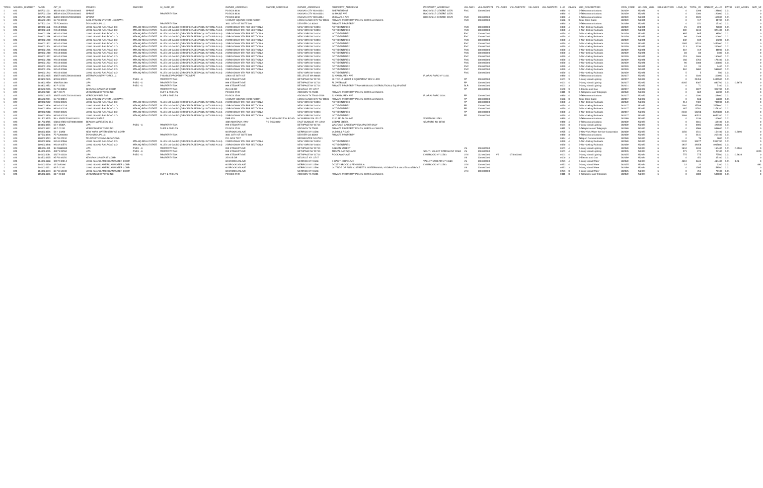| TOWN | SCHOOL_DISTRICT | PARID | ALT_ID | OWNER1 | OWNER2 | IN_CARE_OF | OWNER_ADDRESS1 | OWNER_ADDRESS2 | OWNER_ADDRESS3 | PROPERTY_ADDRESS1 | PROPERTY_ADDRESS2 | VILLAGE1 | VILLAGEPCT1 | VILLAGE2 | VILLAGEPCT2 | VILLAGE3 | VILLAGEPCT3 | LUC | CLASS | LUC_DESCRIPTION | SWIS_CODE | SCHOOL_SWIS | ROLLSECTION | LAND_AV | TOTAL_AV | MARKET_VALUE | RATIO | SIZE_ACRES | SIZE_SF |
| --- | --- | --- | --- | --- | --- | --- | --- | --- | --- | --- | --- | --- | --- | --- | --- | --- | --- | --- | --- | --- | --- | --- | --- | --- | --- | --- | --- | --- | --- |
| 1 | 021 | 1057021001 | 38348 0001C57000100002 | SPRINT | | | PO BOX 8430 | | KANSAS CITY MO 64114 | SHEPHERD ST | ROCKVILLE CENTRE 11570 | RVC | 100.000000 | | | | | 0360 | 4 | 3-Telecommunications | 282029 | 282021 | 6 | 0 | 1298 | 129800 | 0.01 | | 0 |
| 1 | 021 | 1057021020 | 38539 0020C57000100001 | SPRINT | | PROPERTY TAX | PO BOX 8430 | | KANSAS CITY MO 64114 | 40 MAINE AVE | ROCKVILLE CENTRE 11570 | | | | | | | 0360 | 4 | 3-Telecommunications | 282029 | 282021 | 6 | 0 | 1200 | 120000 | 0.01 | | 0 |
| 1 | 021 | 1057021059 | 38290 0059C57000100001 | SPRINT | | | PO BOX 8430 | | KANSAS CITY MO 64114 | 250 MAPLE AVE | ROCKVILLE CENTRE 11570 | RVC | 100.000000 | | | | | 0360 | 4 | 3-Telecommunications | 282029 | 282021 | 6 | 0 | 1109 | 110900 | 0.01 | | 0 |
| 1 | 021 | 1065021013 | 65 PU 00130 | CABLEVISION SYSTEM LIGHTPATH | | | 1 COURT SQUARE 33RD FLOOR | | LONG ISLAND CITY NY 11101 | PRIVATE PROPERTY POLES, WIRES & CABLES | | RVC | 100.000000 | | | | | 0678 | 3 | Fiber Optic Cable | 282029 | 282021 | 6 | 0 | 117 | 11700 | 0.01 | | 0 |
| 1 | 021 | 1075021044 | 75 PXX00440 | ZAYO GROUP LLC | | PROPERTY TAX | 3621 18TH ST SUITE 100 | | DENVER CO 80202 | PRIVATE PROPERTY | | | | | | | | 0360 | 3 | 3-Telecommunications | 282089 | 282021 | 6 | 0 | 151 | 15100 | 0.01 | | 0 |
| 1 | 021 | 1090021188 | 99144 00388 | LONG ISLAND RAILROAD CO. | MTA HQ REAL ESTATE | ALLEN LO GALBO (DIR OF LEASES/ACQUISITIONS A4.44) | 2 BROADWAY 4TH FLR SECTION A | | NEW YORK NY 10004 | NOT IDENTIFIED | | RVC | 100.000000 | | | | | 0430 | 4 | 3-Non-Ceiling Railroads | 282029 | 282021 | 6 | 21 | 220 | 22000 | 0.01 | | 0 |
| 1 | 021 | 1090021190 | 99144 00388 | LONG ISLAND RAILROAD CO. | MTA HQ REAL ESTATE | ALLEN LO GALBO (DIR OF LEASES/ACQUISITIONS A4.44) | 2 BROADWAY 4TH FLR SECTION A | | NEW YORK NY 10004 | NOT IDENTIFIED | | RVC | 100.000000 | | | | | 0430 | 4 | 3-Non-Ceiling Railroads | 282029 | 282021 | 6 | 309 | 3244 | 324400 | 0.01 | | 0 |
| 1 | 021 | 1090021196 | 99144 00388 | LONG ISLAND RAILROAD CO. | MTA HQ REAL ESTATE | ALLEN LO GALBO (DIR OF LEASES/ACQUISITIONS A4.44) | 2 BROADWAY 4TH FLR SECTION A | | NEW YORK NY 10004 | NOT IDENTIFIED | | RVC | 100.000000 | | | | | 0430 | 4 | 3-Non-Ceiling Railroads | 282029 | 282021 | 6 | 985 | 985 | 98500 | 0.01 | | 0 |
| 1 | 021 | 1090021198 | 99144 00388 | LONG ISLAND RAILROAD CO. | MTA HQ REAL ESTATE | ALLEN LO GALBO (DIR OF LEASES/ACQUISITIONS A4.44) | 2 BROADWAY 4TH FLR SECTION A | | NEW YORK NY 10004 | NOT IDENTIFIED | | RVC | 100.000000 | | | | | 0430 | 4 | 3-Non-Ceiling Railroads | 282029 | 282021 | 6 | 96 | 1008 | 100800 | 0.01 | | 0 |
| 1 | 021 | 1090021200 | 99144 00388 | LONG ISLAND RAILROAD CO. | MTA HQ REAL ESTATE | ALLEN LO GALBO (DIR OF LEASES/ACQUISITIONS A4.44) | 2 BROADWAY 4TH FLR SECTION A | | NEW YORK NY 10004 | NOT IDENTIFIED | | RVC | 100.000000 | | | | | 0430 | 4 | 3-Non-Ceiling Railroads | 282029 | 282021 | 6 | 632 | 632 | 63200 | 0.01 | | 0 |
| 1 | 021 | 1090021202 | 99144 00388 | LONG ISLAND RAILROAD CO. | MTA HQ REAL ESTATE | ALLEN LO GALBO (DIR OF LEASES/ACQUISITIONS A4.44) | 2 BROADWAY 4TH FLR SECTION A | | NEW YORK NY 10004 | NOT IDENTIFIED | | RVC | 100.000000 | | | | | 0430 | 4 | 3-Non-Ceiling Railroads | 282029 | 282021 | 6 | 1385 | 14520 | 1452000 | 0.01 | | 0 |
| 1 | 021 | 1090021204 | 99144 00388 | LONG ISLAND RAILROAD CO. | MTA HQ REAL ESTATE | ALLEN LO GALBO (DIR OF LEASES/ACQUISITIONS A4.44) | 2 BROADWAY 4TH FLR SECTION A | | NEW YORK NY 10004 | NOT IDENTIFIED | | RVC | 100.000000 | | | | | 0430 | 4 | 3-Non-Ceiling Railroads | 282029 | 282021 | 6 | 213 | 2236 | 223600 | 0.01 | | 0 |
| 1 | 021 | 1090021206 | 99144 00388 | LONG ISLAND RAILROAD CO. | MTA HQ REAL ESTATE | ALLEN LO GALBO (DIR OF LEASES/ACQUISITIONS A4.44) | 2 BROADWAY 4TH FLR SECTION A | | NEW YORK NY 10004 | NOT IDENTIFIED | | RVC | 100.000000 | | | | | 0430 | 4 | 3-Non-Ceiling Railroads | 282029 | 282021 | 6 | 319 | 319 | 31900 | 0.01 | | 0 |
| 1 | 021 | 1090021210 | 99144 00388 | LONG ISLAND RAILROAD CO. | MTA HQ REAL ESTATE | ALLEN LO GALBO (DIR OF LEASES/ACQUISITIONS A4.44) | 2 BROADWAY 4TH FLR SECTION A | | NEW YORK NY 10004 | NOT IDENTIFIED | | RVC | 100.000000 | | | | | 0430 | 4 | 3-Non-Ceiling Railroads | 282029 | 282021 | 6 | 83 | 83 | 8300 | 0.01 | | 0 |
| 1 | 021 | 1090021212 | 99144 00388 | LONG ISLAND RAILROAD CO. | MTA HQ REAL ESTATE | ALLEN LO GALBO (DIR OF LEASES/ACQUISITIONS A4.44) | 2 BROADWAY 4TH FLR SECTION A | | NEW YORK NY 10004 | NOT IDENTIFIED | | RVC | 100.000000 | | | | | 0430 | 4 | 3-Non-Ceiling Railroads | 282029 | 282021 | 6 | 153 | 1606 | 160600 | 0.01 | | 0 |
| 1 | 021 | 1090021218 | 99144 00388 | LONG ISLAND RAILROAD CO. | MTA HQ REAL ESTATE | ALLEN LO GALBO (DIR OF LEASES/ACQUISITIONS A4.44) | 2 BROADWAY 4TH FLR SECTION A | | NEW YORK NY 10004 | NOT IDENTIFIED | | RVC | 100.000000 | | | | | 0430 | 4 | 3-Non-Ceiling Railroads | 282029 | 282021 | 6 | 168 | 1764 | 176400 | 0.01 | | 0 |
| 1 | 021 | 1090021222 | 99144 00388 | LONG ISLAND RAILROAD CO. | MTA HQ REAL ESTATE | ALLEN LO GALBO (DIR OF LEASES/ACQUISITIONS A4.44) | 2 BROADWAY 4TH FLR SECTION A | | NEW YORK NY 10004 | NOT IDENTIFIED | | RVC | 100.000000 | | | | | 0430 | 4 | 3-Non-Ceiling Railroads | 282029 | 282021 | 6 | 96 | 1008 | 100800 | 0.01 | | 0 |
| 1 | 021 | 1090021230 | 99144 00298 | LONG ISLAND RAILROAD CO. | MTA HQ REAL ESTATE | ALLEN LO GALBO (DIR OF LEASES/ACQUISITIONS A4.44) | 2 BROADWAY 4TH FLR SECTION A | | NEW YORK NY 10004 | NOT IDENTIFIED | | RVC | 100.000000 | | | | | 0430 | 4 | 3-Non-Ceiling Railroads | 282029 | 282021 | 6 | 24 | 24 | 2400 | 0.01 | | 0 |
| 1 | 021 | 1090021236 | 99144 00388 | LONG ISLAND RAILROAD CO. | MTA HQ REAL ESTATE | ALLEN LO GALBO (DIR OF LEASES/ACQUISITIONS A4.44) | 2 BROADWAY 4TH FLR SECTION A | | NEW YORK NY 10004 | NOT IDENTIFIED | | RVC | 100.000000 | | | | | 0430 | 4 | 3-Non-Ceiling Railroads | 282029 | 282021 | 6 | 562 | 5890 | 589000 | 0.01 | | 0 |
| 1 | 021 | 1090021242 | 99144 00388 | LONG ISLAND RAILROAD CO. | MTA HQ REAL ESTATE | ALLEN LO GALBO (DIR OF LEASES/ACQUISITIONS A4.44) | 2 BROADWAY 4TH FLR SECTION A | | NEW YORK NY 10004 | NOT IDENTIFIED | | RVC | 100.000000 | | | | | 0430 | 4 | 3-Non-Ceiling Railroads | 282029 | 282021 | 6 | 5 | 5 | 500 | 0.01 | | 0 |
| 1 | 022 | 1035022405 | 32057 0405C59000100006 | METROPCS NEW YORK LLC | | T-MOBILE PROPERTY TAX DEPT | 12920 SE 38TH ST | | BELLEVUE WA 98006 | 22 VAN BUREN AVE | FLORAL PARK NY 11001 | | | | | | | 0360 | 4 | 3-Telecommunications | 282007 | 282022 | 6 | 0 | 1100 | 110000 | 0.01 | | 0 |
| 1 | 022 | 1038022345 | 80101 00320 | LIPA | PSEG - LI | PROPERTY TAX | 999 STEWART AVE | | BETHPAGE NY 11714 | 32-7,32-17 SHEET 1 EQUIPMENT ONLY LIRR | | FP | 100.000000 | | | | | 0101 | 3 | 3-Long Island Lighting | 282007 | 282022 | 6 | 0 | 24455 | 2445500 | 0.01 | | 0 |
| 1 | 022 | 1038022350 | 32067001460 | LIPA | PSEG - LI | PROPERTY TAX | 999 STEWART AVE | | BETHPAGE NY 11714 | FLOWER AVE | | FP | 100.000000 | | | | | 0101 | 4 | 3-Long Island Lighting | 282007 | 282022 | 6 | 8165 | 8307 | 830700 | 0.01 | 0.8678 | 0 |
| 1 | 022 | 1038022352 | 80 P 03510 | LIPA | PSEG - LI | PROPERTY TAX | 999 STEWART AVE | | BETHPAGE NY 11714 | PRIVATE PROPERTY TRANSMISSION, DISTRIBUTION & EQUIPMENT | | BLR | 100.000000 | | | | | 0101 | 3 | 3-Long Island Lighting | 282001 | 282022 | 6 | 0 | 71 | 7100 | 0.01 | | 0 |
| 1 | 022 | 1035022605 | 95 PU 06050 | KEYSPAN GAS EAST CORP. | | PROPERTY TAX | 25 HUB DR | | MELVILLE NY 11747 | | | FP | 100.000000 | | | | | 0100 | 3 | 3-Electric and Gas | 282007 | 282022 | 6 | 0 | 3927 | 392700 | 0.01 | | 0 |
| 1 | 022 | 1050022117 | 81 P 01170 | VERIZON NEW YORK INC | | DUFF & PHELPS | PO BOX 2749 | | ADDISON TX 75001 | PRIVATE PROPERTY POLES, WIRES & CABLES | | | | | | | | 0311 | 3 | 3-Telephone and Telegraph | 282089 | 282022 | 6 | 0 | 682 | 68200 | 0.01 | | 0 |
| 1 | 022 | 1050022405 | 32057 0405C51000100000 | VERIZON WIRELESS | | DUFF & PHELPS | PO BOX 2549 | | ADDISON TX 75001-2549 | 22 VAN BUREN AVE | FLORAL PARK 11001 | FP | 100.000000 | | | | | 0360 | 4 | 3-Telecommunications | 282007 | 282022 | 6 | 0 | 1190 | 119000 | 0.01 | | 0 |
| 1 | 022 | 1065022001 | 65 PU 00010 | CABLEVISION SYSTEM LIGHTPATH | | | 1 COURT SQUARE 33RD FLOOR | | LONG ISLAND CITY NY 11101 | PRIVATE PROPERTY POLES, WIRES & CABLES | | FP | 100.000000 | | | | | 0678 | 3 | Fiber Optic Cable | 282007 | 282022 | 6 | 0 | 188 | 18800 | 0.01 | | 0 |
| 1 | 022 | 1090022802 | 99101 00328 | LONG ISLAND RAILROAD CO. | MTA HQ REAL ESTATE | ALLEN LO GALBO (DIR OF LEASES/ACQUISITIONS A4.44) | 2 BROADWAY 4TH FLR SECTION A | | NEW YORK NY 10004 | NOT IDENTIFIED | | FP | 100.000000 | | | | | 0430 | 4 | 3-Non-Ceiling Railroads | 282089 | 282022 | 6 | 914 | 7469 | 746900 | 0.01 | | 0 |
| 1 | 022 | 1090022806 | 99101 00328 | LONG ISLAND RAILROAD CO. | MTA HQ REAL ESTATE | ALLEN LO GALBO (DIR OF LEASES/ACQUISITIONS A4.44) | 2 BROADWAY 4TH FLR SECTION A | | NEW YORK NY 10004 | NOT IDENTIFIED | | FP | 100.000000 | | | | | 0430 | 4 | 3-Non-Ceiling Railroads | 282007 | 282022 | 6 | 1364 | 35798 | 3579800 | 0.01 | | 0 |
| 1 | 022 | 1090022810 | 99101 00328 | LONG ISLAND RAILROAD CO. | MTA HQ REAL ESTATE | ALLEN LO GALBO (DIR OF LEASES/ACQUISITIONS A4.44) | 2 BROADWAY 4TH FLR SECTION A | | NEW YORK NY 10004 | NOT IDENTIFIED | | FP | 100.000000 | | | | | 0430 | 4 | 3-Non-Ceiling Railroads | 282007 | 282022 | 6 | 487 | 12781 | 1278100 | 0.01 | | 0 |
| 1 | 022 | 1090022818 | 99102 00328 | LONG ISLAND RAILROAD CO. | MTA HQ REAL ESTATE | ALLEN LO GALBO (DIR OF LEASES/ACQUISITIONS A4.44) | 2 BROADWAY 4TH FLR SECTION A | | NEW YORK NY 10004 | NOT IDENTIFIED | | FP | 100.000000 | | | | | 0430 | 4 | 3-Non-Ceiling Railroads | 282007 | 282022 | 6 | 2140 | 56238 | 5623800 | 0.01 | | 0 |
| 1 | 022 | 1090022830 | 99102 00328 | LONG ISLAND RAILROAD CO. | MTA HQ REAL ESTATE | ALLEN LO GALBO (DIR OF LEASES/ACQUISITIONS A4.44) | 2 BROADWAY 4TH FLR SECTION A | | NEW YORK NY 10004 | NOT IDENTIFIED | | FP | 100.000000 | | | | | 0430 | 4 | 3-Non-Ceiling Railroads | 282007 | 282022 | 6 | 3069 | 80522 | 8052200 | 0.01 | | 0 |
| 1 | 023 | 1015023505 | 56 H 0505C51000100001 | CROWN CASTLE | | | PMB 353 | 4017 WASHINGTON ROAD | MCMURRAY PA 15317 | 3320 BELTAGH AVE | WANTAGH 11793 | | | | | | | 0360 | 4 | 3-Telecommunications | 282089 | 282023 | 6 | 0 | 1036 | 103600 | 0.01 | | 0 |
| 1 | 023 | 1017023765 | 63261 0765HC57000100000 | BEACON WIRELESS, LLC | | | 436A MONTAUK HWY | PO BOX 3042 | EAST QUOGUE NY 11942 | CEDAR CREEK | SEAFORD NY 11783 | | | | | | | 0360 | 4 | 3-Telecommunications | 282089 | 282023 | 6 | 0 | 1161 | 116100 | 0.01 | | 0 |
| 1 | 023 | 1038023355 | 63 K 0580A | LIPA | PSEG - LI | PROPERTY TAX | 999 STEWART AVE | | BETHPAGE NY 11714 | WANTAGE CAUSEWAY EQUIPMENT ONLY | | | | | | | | 0101 | 3 | 3-Long Island Lighting | 282089 | 282023 | 6 | 0 | 4905 | 490500 | 0.01 | | 0 |
| 1 | 023 | 1050023122 | 81 P 01220 | VERIZON NEW YORK INC | | DUFF & PHELPS | PO BOX 2749 | | ADDISON TX 75001 | PRIVATE PROPERTY POLES, WIRES & CABLES | | | | | | | | 0311 | 3 | 3-Telephone and Telegraph | 282089 | 282023 | 6 | 0 | 9586 | 958600 | 0.01 | | 0 |
| 1 | 023 | 1060023826 | 56 H 23280 | NEW YORK WATER SERVICE CORP. | | | 60 BROOKLYN AVE | | MERRICK NY 11566 | OLD MILL ROAD | | | | | | | | 0225 | 4 | 3-New York Water Service Corporation | 282089 | 282023 | 6 | 1156 | 1541 | 154100 | 0.01 | 0.3096 | 0 |
| 1 | 023 | 1075023846 | 75 PXX00460 | ZAYO GROUP LLC | | PROPERTY TAX | 3621 18TH ST SUITE 100 | | DENVER CO 80202 | PRIVATE PROPERTY | | | | | | | | 0360 | 3 | 3-Telecommunications | 282089 | 282023 | 6 | 0 | 2131 | 213100 | 0.01 | | 0 |
| 1 | 023 | 1080023723 | 85 PU 07230 | TELEPORT COMMUNICATIONS | | | P.O. BOX 7207 | | BEDMINSTER NJ 07921 | | | | | | | | | 0664 | 4 | Teleport Communications | 282089 | 282023 | 6 | 0 | 78 | 7800 | 0.01 | | 0 |
| 1 | 023 | 1090023338 | 99149 00568 | LONG ISLAND RAILROAD CO. | MTA HQ REAL ESTATE | ALLEN LO GALBO (DIR OF LEASES/ACQUISITIONS A4.44) | 2 BROADWAY 4TH FLR SECTION A | | NEW YORK NY 10004 | NOT IDENTIFIED | | | | | | | | 0430 | 4 | 3-Non-Ceiling Railroads | 282089 | 282023 | 6 | 2132 | 53977 | 5397700 | 0.01 | | 0 |
| 1 | 023 | 1090023348 | 99149 00570 | LONG ISLAND RAILROAD CO. | MTA HQ REAL ESTATE | ALLEN LO GALBO (DIR OF LEASES/ACQUISITIONS A4.44) | 2 BROADWAY 4TH FLR SECTION A | | NEW YORK NY 10004 | NOT IDENTIFIED | | | | | | | | 0430 | 4 | 3-Non-Ceiling Railroads | 282089 | 282023 | 6 | 1937 | 49058 | 4905800 | 0.01 | | 0 |
| 1 | 023 | 1100024065 | 39 R0880060 | LIPA | PSEG - LI | PROPERTY TAX | 999 STEWART AVE | | BETHPAGE NY 11714 | GIBSON STREET | | VS | 100.000000 | | | | | 0101 | 4 | 3-Long Island Lighting | 282089 | 282024 | 6 | 1634 | 1634 | 163400 | 0.01 | 0.3561 | 0 |
| 1 | 024 | 1040024075 | 42271 01760 | LIPA | PSEG - LI | PROPERTY TAX | 999 STEWART AVE | | BETHPAGE NY 11714 | TRAFALGAR SQUARE | SOUTH VALLEY STREAM NY 11581 | VS | 100.000000 | | | | | 0101 | 4 | 3-Long Island Lighting | 282035 | 282024 | 6 | 271 | 271 | 27100 | 0.01 | | 4920 |
| 1 | 024 | 1040024084 | 42272 01128 | LIPA | PSEG - LI | PROPERTY TAX | 999 STEWART AVE | | BETHPAGE NY 11714 | ROCKAWAY AVE | LYNBROOK NY 11563 | LYN | 022.000000 | VS | 078.000000 | | | 0101 | 4 | 3-Long Island Lighting | 282025 | 282024 | 6 | 775 | 775 | 77500 | 0.01 | 0.3623 | 0 |
| 1 | 024 | 1035024625 | 95 PU 06250 | KEYSPAN GAS EAST CORP. | | PROPERTY TAX | 25 HUB DR | | MELVILLE NY 11747 | | | VS | 100.000000 | | | | | 0100 | 3 | 3-Electric and Gas | 282089 | 282024 | 6 | 0 | 451 | 45100 | 0.01 | | 0 |
| 1 | 024 | 1040024128 | 37372 00014 | LONG ISLAND AMERICAN WATER CORP. | | | 60 BROOKLYN AVE | | MERRICK NY 11566 | E HAWTHORNE AVE | VALLEY STREAM NY 11580 | VS | 100.000000 | | | | | 0223 | 4 | 3-Long Island Water | 282089 | 282024 | 6 | 4610 | 4844 | 484400 | 0.01 | 1.08 | 0 |
| 1 | 024 | 1040024130 | 42 D020080 | LONG ISLAND AMERICAN WATER CORP. | | | 60 BROOKLYN AVE | | MERRICK NY 11566 | DOXEY BROOK & PENINSULA | LYNBROOK NY 11563 | LYN | 100.000000 | | | | | 0223 | 4 | 3-Long Island Water | 282025 | 282024 | 6 | 22 | 22 | 2200 | 0.01 | | 882 |
| 1 | 024 | 1040024131 | 82 P 01310 | LONG ISLAND AMERICAN WATER CORP. | | | 60 BROOKLYN AVE | | MERRICK NY 11566 | OUTSIDE OF PUBLIC STREETS: WATERMAINS, HYDRANTS & VALVES & SERVICE | | VS | 100.000000 | | | | | 0223 | 3 | 3-Long Island Water | 282089 | 282024 | 6 | 0 | 1595 | 159500 | 0.01 | | 0 |
| 1 | 024 | 1040024643 | 82 PU 64430 | LONG ISLAND AMERICAN WATER CORP. | | | 60 BROOKLYN AVE | | MERRICK NY 11566 | | | LYN | 100.000000 | | | | | 0223 | 3 | 3-Long Island Water | 282025 | 282024 | 6 | 0 | 761 | 76100 | 0.01 | | 0 |
| 1 | 024 | 1050024136 | 81 P 01360 | VERIZON NEW YORK INC | | DUFF & PHELPS | PO BOX 2749 | | ADDISON TX 75001 | PRIVATE PROPERTY POLES, WIRES & CABLES | | | | | | | | 0311 | 3 | 3-Telephone and Telegraph | 282089 | 282024 | 6 | 0 | 5000 | 500000 | 0.01 | | 0 |